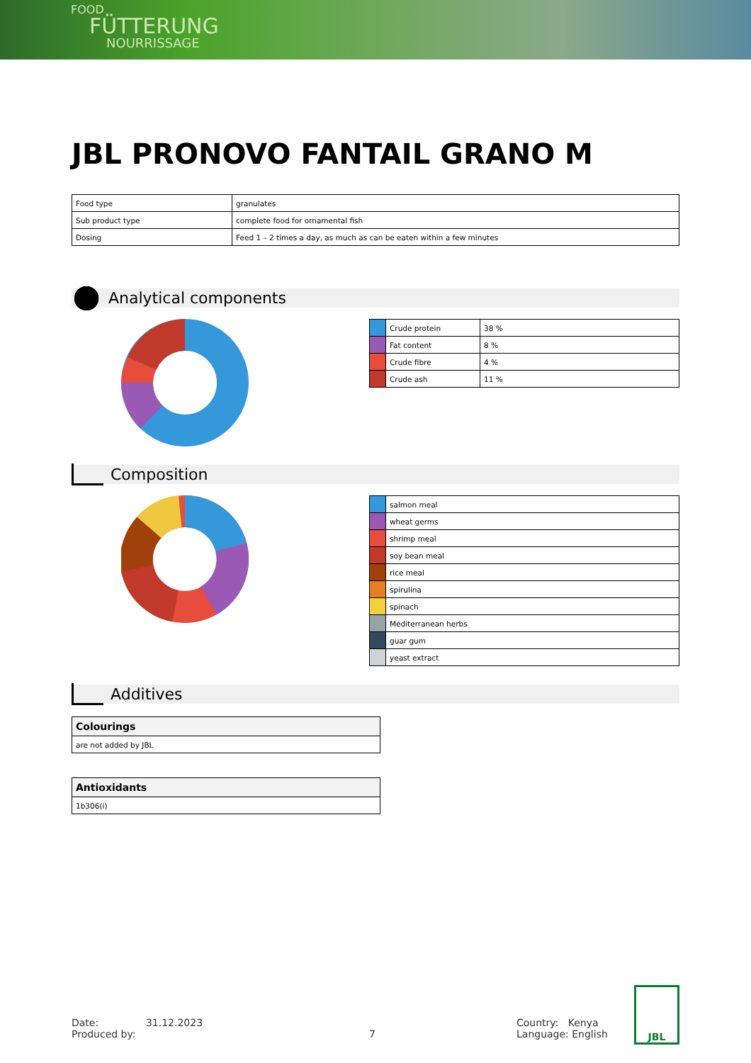FOOD
FÜTTERUNG
NOURRISSAGE
JBL PRONOVO FANTAIL GRANO M
| Food type | granulates |
| Sub product type | complete food for ornamental fish |
| Dosing | Feed 1 – 2 times a day, as much as can be eaten within a few minutes |
Analytical components
| | Crude protein | 38 % |
| | Fat content | 8 % |
| | Crude fibre | 4 % |
| | Crude ash | 11 % |
Composition
| | salmon meal |
| | wheat germs |
| | shrimp meal |
| | soy bean meal |
| | rice meal |
| | spirulina |
| | spinach |
| | Mediterranean herbs |
| | guar gum |
| | yeast extract |
Additives
| Colourings |
| are not added by JBL |
| Antioxidants |
| 1b306(i) |
Date: 31.12.2023
Produced by:
7 Country: Kenya
Language: English
JBL